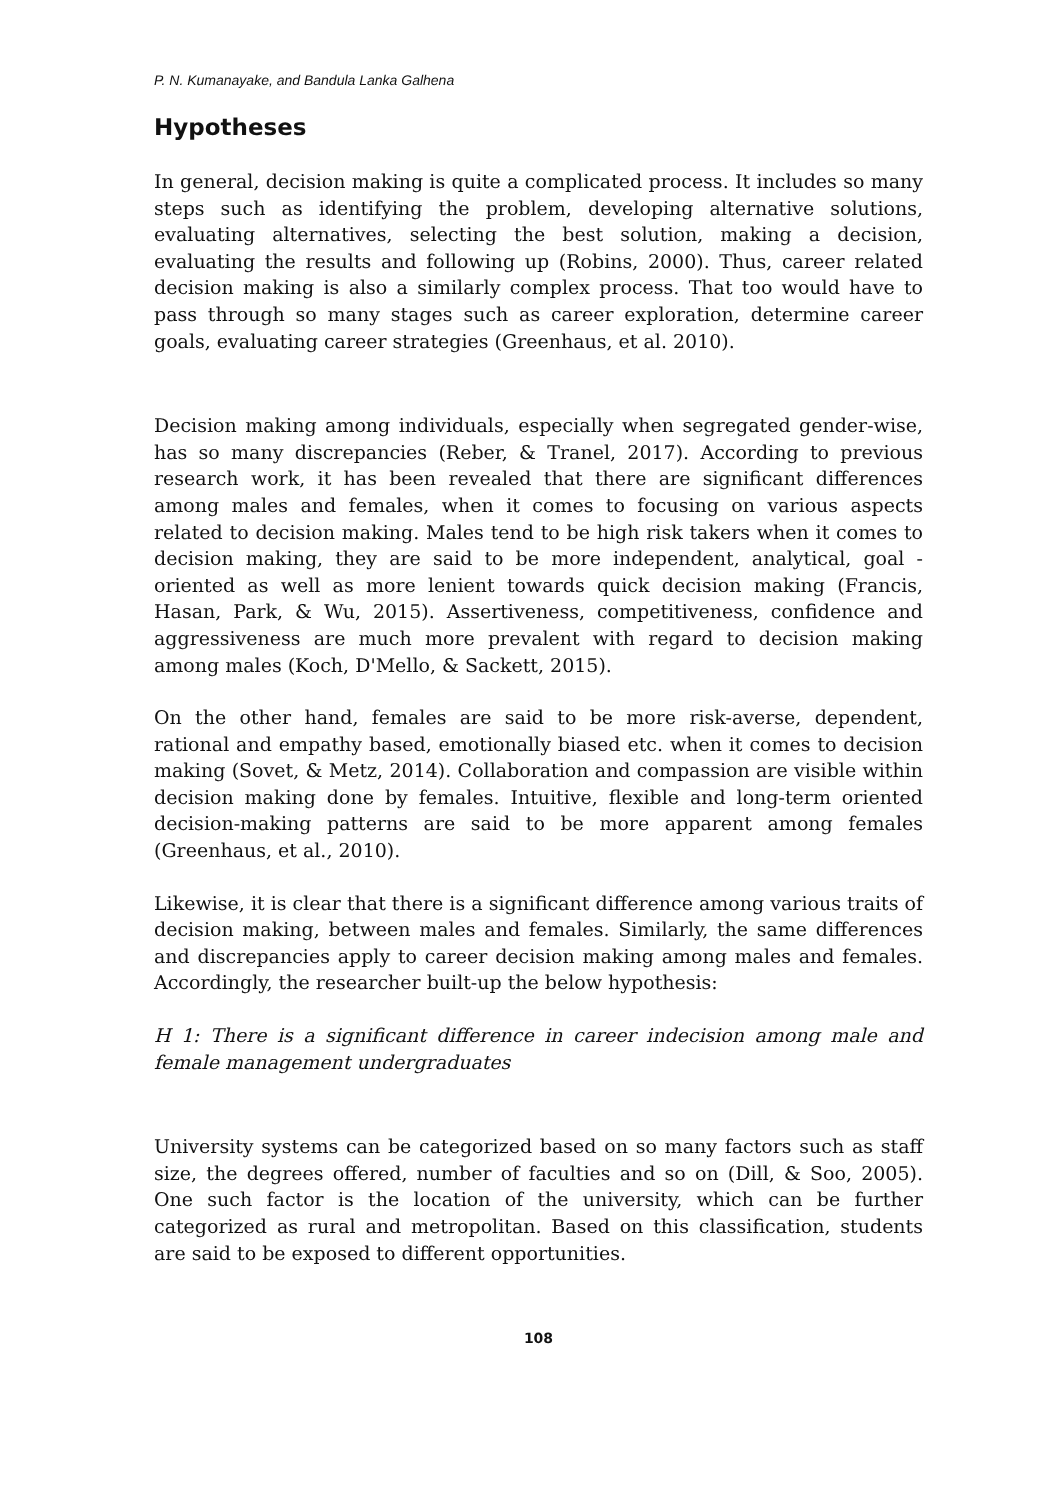P. N. Kumanayake, and Bandula Lanka Galhena
Hypotheses
In general, decision making is quite a complicated process. It includes so many steps such as identifying the problem, developing alternative solutions, evaluating alternatives, selecting the best solution, making a decision, evaluating the results and following up (Robins, 2000). Thus, career related decision making is also a similarly complex process. That too would have to pass through so many stages such as career exploration, determine career goals, evaluating career strategies (Greenhaus, et al. 2010).
Decision making among individuals, especially when segregated gender-wise, has so many discrepancies (Reber, & Tranel, 2017). According to previous research work, it has been revealed that there are significant differences among males and females, when it comes to focusing on various aspects related to decision making. Males tend to be high risk takers when it comes to decision making, they are said to be more independent, analytical, goal - oriented as well as more lenient towards quick decision making (Francis, Hasan, Park, & Wu, 2015). Assertiveness, competitiveness, confidence and aggressiveness are much more prevalent with regard to decision making among males (Koch, D'Mello, & Sackett, 2015).
On the other hand, females are said to be more risk-averse, dependent, rational and empathy based, emotionally biased etc. when it comes to decision making (Sovet, & Metz, 2014). Collaboration and compassion are visible within decision making done by females. Intuitive, flexible and long-term oriented decision-making patterns are said to be more apparent among females (Greenhaus, et al., 2010).
Likewise, it is clear that there is a significant difference among various traits of decision making, between males and females. Similarly, the same differences and discrepancies apply to career decision making among males and females. Accordingly, the researcher built-up the below hypothesis:
H 1: There is a significant difference in career indecision among male and female management undergraduates
University systems can be categorized based on so many factors such as staff size, the degrees offered, number of faculties and so on (Dill, & Soo, 2005). One such factor is the location of the university, which can be further categorized as rural and metropolitan. Based on this classification, students are said to be exposed to different opportunities.
108